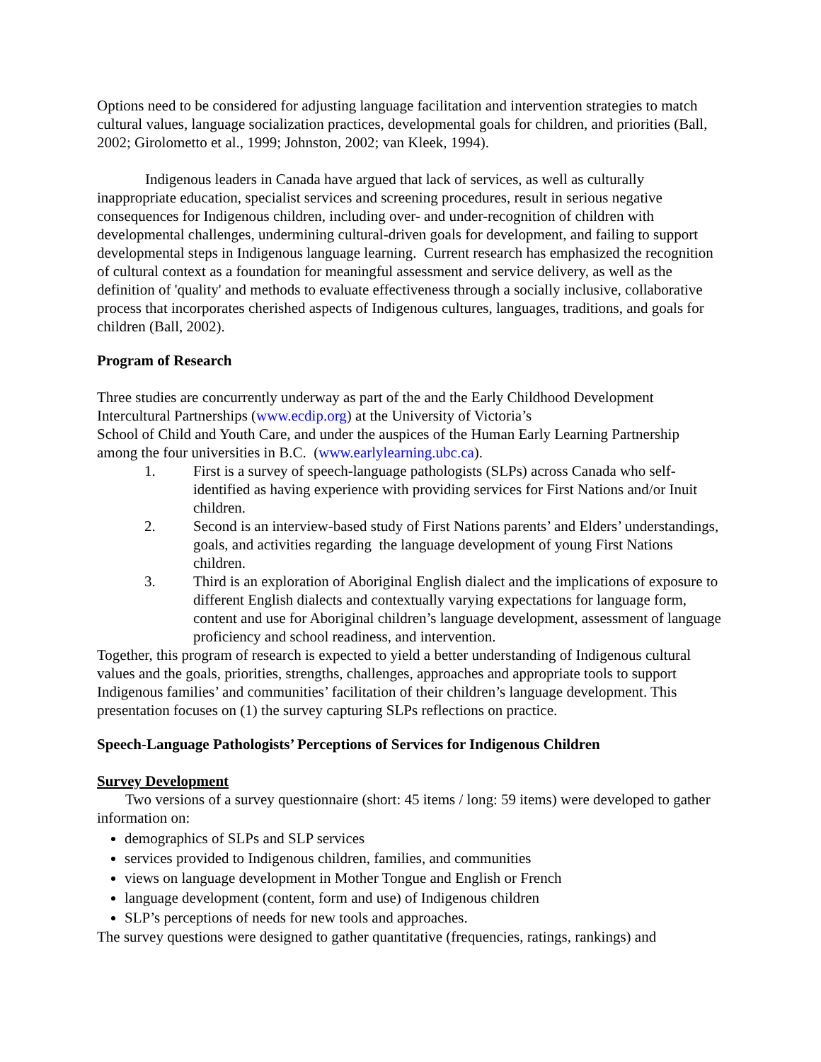Options need to be considered for adjusting language facilitation and intervention strategies to match cultural values, language socialization practices, developmental goals for children, and priorities (Ball, 2002; Girolometto et al., 1999; Johnston, 2002; van Kleek, 1994).
Indigenous leaders in Canada have argued that lack of services, as well as culturally inappropriate education, specialist services and screening procedures, result in serious negative consequences for Indigenous children, including over- and under-recognition of children with developmental challenges, undermining cultural-driven goals for development, and failing to support developmental steps in Indigenous language learning. Current research has emphasized the recognition of cultural context as a foundation for meaningful assessment and service delivery, as well as the definition of 'quality' and methods to evaluate effectiveness through a socially inclusive, collaborative process that incorporates cherished aspects of Indigenous cultures, languages, traditions, and goals for children (Ball, 2002).
Program of Research
Three studies are concurrently underway as part of the and the Early Childhood Development Intercultural Partnerships (www.ecdip.org) at the University of Victoria’s
School of Child and Youth Care, and under the auspices of the Human Early Learning Partnership among the four universities in B.C. (www.earlylearning.ubc.ca).
1. First is a survey of speech-language pathologists (SLPs) across Canada who self-identified as having experience with providing services for First Nations and/or Inuit children.
2. Second is an interview-based study of First Nations parents’ and Elders’ understandings, goals, and activities regarding the language development of young First Nations children.
3. Third is an exploration of Aboriginal English dialect and the implications of exposure to different English dialects and contextually varying expectations for language form, content and use for Aboriginal children’s language development, assessment of language proficiency and school readiness, and intervention.
Together, this program of research is expected to yield a better understanding of Indigenous cultural values and the goals, priorities, strengths, challenges, approaches and appropriate tools to support Indigenous families’ and communities’ facilitation of their children’s language development. This presentation focuses on (1) the survey capturing SLPs reflections on practice.
Speech-Language Pathologists’ Perceptions of Services for Indigenous Children
Survey Development
Two versions of a survey questionnaire (short: 45 items / long: 59 items) were developed to gather information on:
demographics of SLPs and SLP services
services provided to Indigenous children, families, and communities
views on language development in Mother Tongue and English or French
language development (content, form and use) of Indigenous children
SLP’s perceptions of needs for new tools and approaches.
The survey questions were designed to gather quantitative (frequencies, ratings, rankings) and